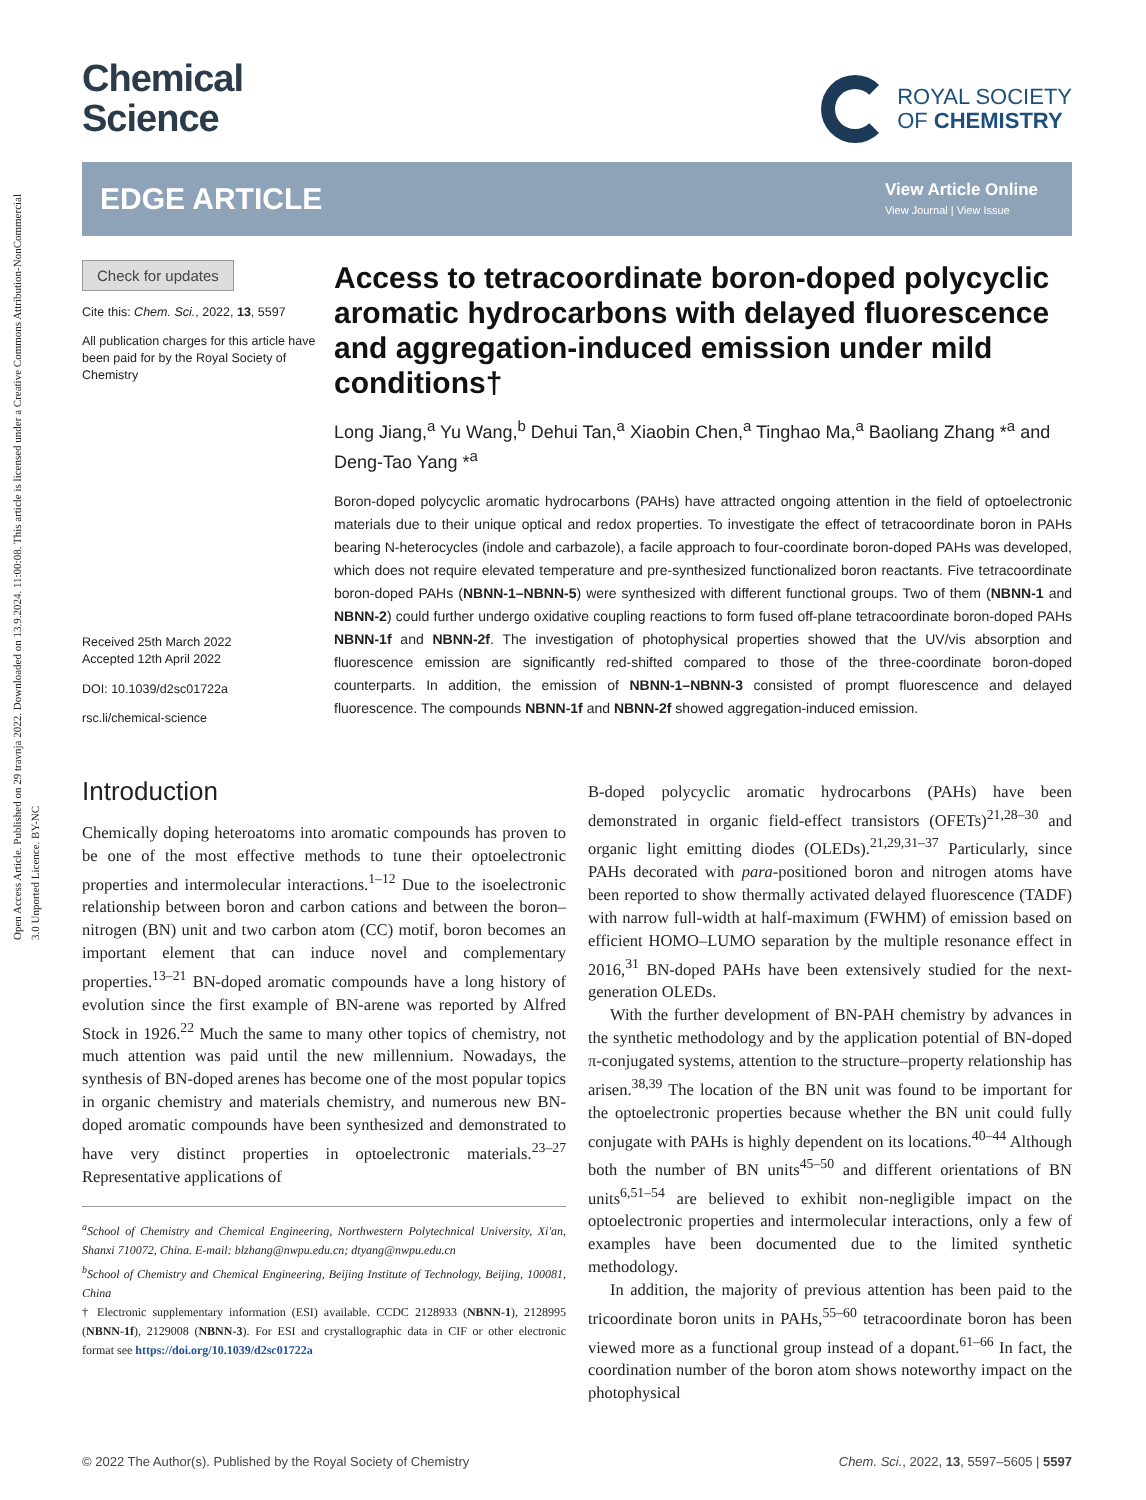Open Access Article. Published on 29 travnja 2022. Downloaded on 13.9.2024. 11:00:08. This article is licensed under a Creative Commons Attribution-NonCommercial 3.0 Unported Licence. BY-NC
Chemical
Science
ROYAL SOCIETY
OF CHEMISTRY
EDGE ARTICLE
View Article Online
View Journal | View Issue
Check for updates
Cite this: Chem. Sci., 2022, 13, 5597
All publication charges for this article have been paid for by the Royal Society of Chemistry
Received 25th March 2022
Accepted 12th April 2022
DOI: 10.1039/d2sc01722a
rsc.li/chemical-science
Access to tetracoordinate boron-doped polycyclic aromatic hydrocarbons with delayed fluorescence and aggregation-induced emission under mild conditions†
Long Jiang,<sup>a</sup> Yu Wang,<sup>b</sup> Dehui Tan,<sup>a</sup> Xiaobin Chen,<sup>a</sup> Tinghao Ma,<sup>a</sup> Baoliang Zhang *<sup>a</sup> and Deng-Tao Yang *<sup>a</sup>
Boron-doped polycyclic aromatic hydrocarbons (PAHs) have attracted ongoing attention in the field of optoelectronic materials due to their unique optical and redox properties. To investigate the effect of tetracoordinate boron in PAHs bearing N-heterocycles (indole and carbazole), a facile approach to four-coordinate boron-doped PAHs was developed, which does not require elevated temperature and pre-synthesized functionalized boron reactants. Five tetracoordinate boron-doped PAHs (NBNN-1–NBNN-5) were synthesized with different functional groups. Two of them (NBNN-1 and NBNN-2) could further undergo oxidative coupling reactions to form fused off-plane tetracoordinate boron-doped PAHs NBNN-1f and NBNN-2f. The investigation of photophysical properties showed that the UV/vis absorption and fluorescence emission are significantly red-shifted compared to those of the three-coordinate boron-doped counterparts. In addition, the emission of NBNN-1–NBNN-3 consisted of prompt fluorescence and delayed fluorescence. The compounds NBNN-1f and NBNN-2f showed aggregation-induced emission.
Introduction
Chemically doping heteroatoms into aromatic compounds has proven to be one of the most effective methods to tune their optoelectronic properties and intermolecular interactions.<sup>1–12</sup> Due to the isoelectronic relationship between boron and carbon cations and between the boron–nitrogen (BN) unit and two carbon atom (CC) motif, boron becomes an important element that can induce novel and complementary properties.<sup>13–21</sup> BN-doped aromatic compounds have a long history of evolution since the first example of BN-arene was reported by Alfred Stock in 1926.<sup>22</sup> Much the same to many other topics of chemistry, not much attention was paid until the new millennium. Nowadays, the synthesis of BN-doped arenes has become one of the most popular topics in organic chemistry and materials chemistry, and numerous new BN-doped aromatic compounds have been synthesized and demonstrated to have very distinct properties in optoelectronic materials.<sup>23–27</sup> Representative applications of
<sup>a</sup> School of Chemistry and Chemical Engineering, Northwestern Polytechnical University, Xi'an, Shanxi 710072, China. E-mail: blzhang@nwpu.edu.cn; dtyang@nwpu.edu.cn
<sup>b</sup> School of Chemistry and Chemical Engineering, Beijing Institute of Technology, Beijing, 100081, China
† Electronic supplementary information (ESI) available. CCDC 2128933 (NBNN-1), 2128995 (NBNN-1f), 2129008 (NBNN-3). For ESI and crystallographic data in CIF or other electronic format see https://doi.org/10.1039/d2sc01722a
B-doped polycyclic aromatic hydrocarbons (PAHs) have been demonstrated in organic field-effect transistors (OFETs)<sup>21,28–30</sup> and organic light emitting diodes (OLEDs).<sup>21,29,31–37</sup> Particularly, since PAHs decorated with para-positioned boron and nitrogen atoms have been reported to show thermally activated delayed fluorescence (TADF) with narrow full-width at half-maximum (FWHM) of emission based on efficient HOMO–LUMO separation by the multiple resonance effect in 2016,<sup>31</sup> BN-doped PAHs have been extensively studied for the next-generation OLEDs.
With the further development of BN-PAH chemistry by advances in the synthetic methodology and by the application potential of BN-doped π-conjugated systems, attention to the structure–property relationship has arisen.<sup>38,39</sup> The location of the BN unit was found to be important for the optoelectronic properties because whether the BN unit could fully conjugate with PAHs is highly dependent on its locations.<sup>40–44</sup> Although both the number of BN units<sup>45–50</sup> and different orientations of BN units<sup>6,51–54</sup> are believed to exhibit non-negligible impact on the optoelectronic properties and intermolecular interactions, only a few of examples have been documented due to the limited synthetic methodology.
In addition, the majority of previous attention has been paid to the tricoordinate boron units in PAHs,<sup>55–60</sup> tetracoordinate boron has been viewed more as a functional group instead of a dopant.<sup>61–66</sup> In fact, the coordination number of the boron atom shows noteworthy impact on the photophysical
© 2022 The Author(s). Published by the Royal Society of Chemistry Chem. Sci., 2022, 13, 5597–5605 | 5597